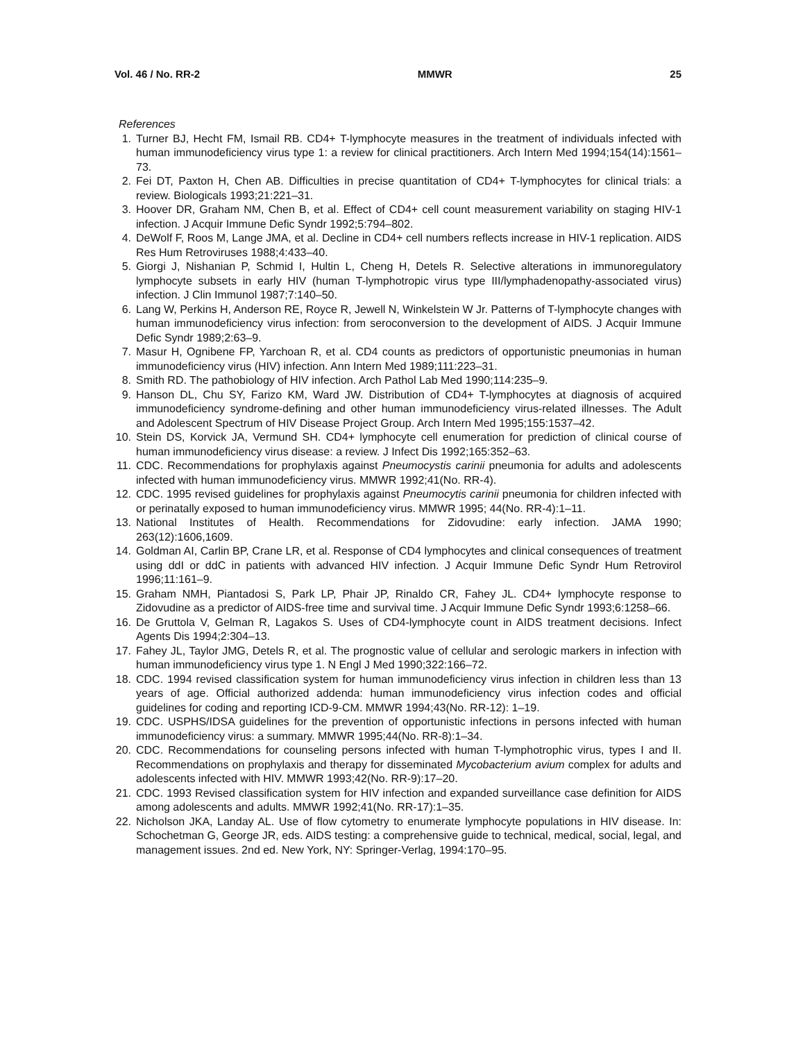Vol. 46 / No. RR-2 MMWR 25
References
1. Turner BJ, Hecht FM, Ismail RB. CD4+ T-lymphocyte measures in the treatment of individuals infected with human immunodeficiency virus type 1: a review for clinical practitioners. Arch Intern Med 1994;154(14):1561–73.
2. Fei DT, Paxton H, Chen AB. Difficulties in precise quantitation of CD4+ T-lymphocytes for clinical trials: a review. Biologicals 1993;21:221–31.
3. Hoover DR, Graham NM, Chen B, et al. Effect of CD4+ cell count measurement variability on staging HIV-1 infection. J Acquir Immune Defic Syndr 1992;5:794–802.
4. DeWolf F, Roos M, Lange JMA, et al. Decline in CD4+ cell numbers reflects increase in HIV-1 replication. AIDS Res Hum Retroviruses 1988;4:433–40.
5. Giorgi J, Nishanian P, Schmid I, Hultin L, Cheng H, Detels R. Selective alterations in immunoregulatory lymphocyte subsets in early HIV (human T-lymphotropic virus type III/lymphadenopathy-associated virus) infection. J Clin Immunol 1987;7:140–50.
6. Lang W, Perkins H, Anderson RE, Royce R, Jewell N, Winkelstein W Jr. Patterns of T-lymphocyte changes with human immunodeficiency virus infection: from seroconversion to the development of AIDS. J Acquir Immune Defic Syndr 1989;2:63–9.
7. Masur H, Ognibene FP, Yarchoan R, et al. CD4 counts as predictors of opportunistic pneumonias in human immunodeficiency virus (HIV) infection. Ann Intern Med 1989;111:223–31.
8. Smith RD. The pathobiology of HIV infection. Arch Pathol Lab Med 1990;114:235–9.
9. Hanson DL, Chu SY, Farizo KM, Ward JW. Distribution of CD4+ T-lymphocytes at diagnosis of acquired immunodeficiency syndrome-defining and other human immunodeficiency virus-related illnesses. The Adult and Adolescent Spectrum of HIV Disease Project Group. Arch Intern Med 1995;155:1537–42.
10. Stein DS, Korvick JA, Vermund SH. CD4+ lymphocyte cell enumeration for prediction of clinical course of human immunodeficiency virus disease: a review. J Infect Dis 1992;165:352–63.
11. CDC. Recommendations for prophylaxis against Pneumocystis carinii pneumonia for adults and adolescents infected with human immunodeficiency virus. MMWR 1992;41(No. RR-4).
12. CDC. 1995 revised guidelines for prophylaxis against Pneumocytis carinii pneumonia for children infected with or perinatally exposed to human immunodeficiency virus. MMWR 1995; 44(No. RR-4):1–11.
13. National Institutes of Health. Recommendations for Zidovudine: early infection. JAMA 1990; 263(12):1606,1609.
14. Goldman AI, Carlin BP, Crane LR, et al. Response of CD4 lymphocytes and clinical consequences of treatment using ddI or ddC in patients with advanced HIV infection. J Acquir Immune Defic Syndr Hum Retrovirol 1996;11:161–9.
15. Graham NMH, Piantadosi S, Park LP, Phair JP, Rinaldo CR, Fahey JL. CD4+ lymphocyte response to Zidovudine as a predictor of AIDS-free time and survival time. J Acquir Immune Defic Syndr 1993;6:1258–66.
16. De Gruttola V, Gelman R, Lagakos S. Uses of CD4-lymphocyte count in AIDS treatment decisions. Infect Agents Dis 1994;2:304–13.
17. Fahey JL, Taylor JMG, Detels R, et al. The prognostic value of cellular and serologic markers in infection with human immunodeficiency virus type 1. N Engl J Med 1990;322:166–72.
18. CDC. 1994 revised classification system for human immunodeficiency virus infection in children less than 13 years of age. Official authorized addenda: human immunodeficiency virus infection codes and official guidelines for coding and reporting ICD-9-CM. MMWR 1994;43(No. RR-12): 1–19.
19. CDC. USPHS/IDSA guidelines for the prevention of opportunistic infections in persons infected with human immunodeficiency virus: a summary. MMWR 1995;44(No. RR-8):1–34.
20. CDC. Recommendations for counseling persons infected with human T-lymphotrophic virus, types I and II. Recommendations on prophylaxis and therapy for disseminated Mycobacterium avium complex for adults and adolescents infected with HIV. MMWR 1993;42(No. RR-9):17–20.
21. CDC. 1993 Revised classification system for HIV infection and expanded surveillance case definition for AIDS among adolescents and adults. MMWR 1992;41(No. RR-17):1–35.
22. Nicholson JKA, Landay AL. Use of flow cytometry to enumerate lymphocyte populations in HIV disease. In: Schochetman G, George JR, eds. AIDS testing: a comprehensive guide to technical, medical, social, legal, and management issues. 2nd ed. New York, NY: Springer-Verlag, 1994:170–95.